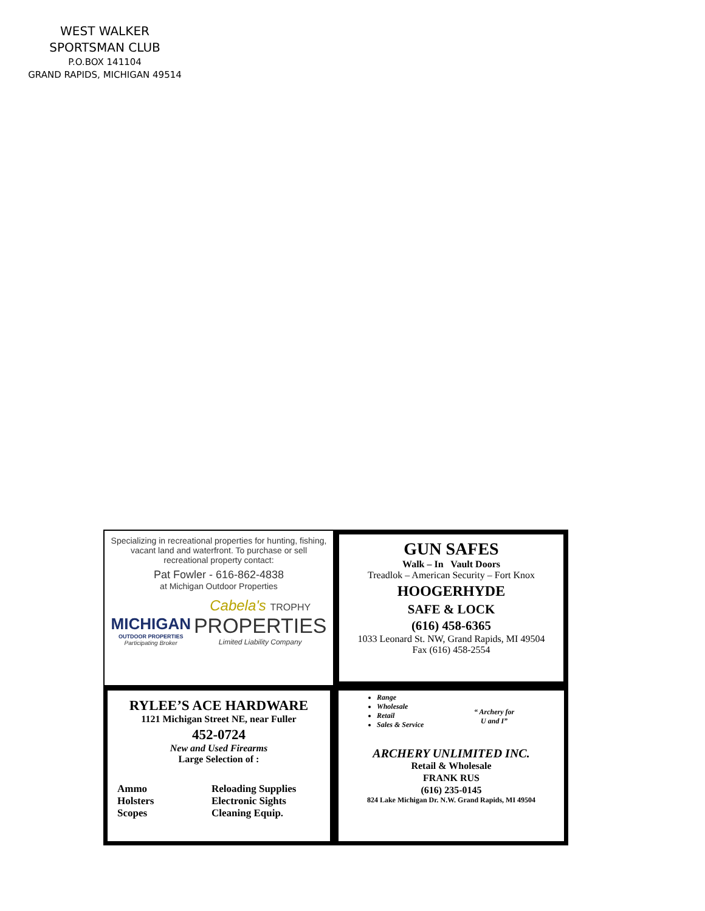WEST WALKER
SPORTSMAN CLUB
P.O.BOX 141104
GRAND RAPIDS, MICHIGAN 49514
Specializing in recreational properties for hunting, fishing, vacant land and waterfront. To purchase or sell recreational property contact:
Pat Fowler - 616-862-4838
at Michigan Outdoor Properties
MICHIGAN
OUTDOOR PROPERTIES
Participating Broker
Cabela's TROPHY
PROPERTIES
Limited Liability Company
GUN SAFES
Walk – In Vault Doors
Treadlok – American Security – Fort Knox
HOOGERHYDE
SAFE & LOCK
(616) 458-6365
1033 Leonard St. NW, Grand Rapids, MI 49504
Fax (616) 458-2554
RYLEE’S ACE HARDWARE
1121 Michigan Street NE, near Fuller
452-0724
New and Used Firearms
Large Selection of :
Ammo Reloading Supplies Holsters Electronic Sights Scopes Cleaning Equip.
Range
Wholesale
Retail
Sales & Service
“ Archery for
U and I”
ARCHERY UNLIMITED INC.
Retail & Wholesale
FRANK RUS
(616) 235-0145
824 Lake Michigan Dr. N.W. Grand Rapids, MI 49504